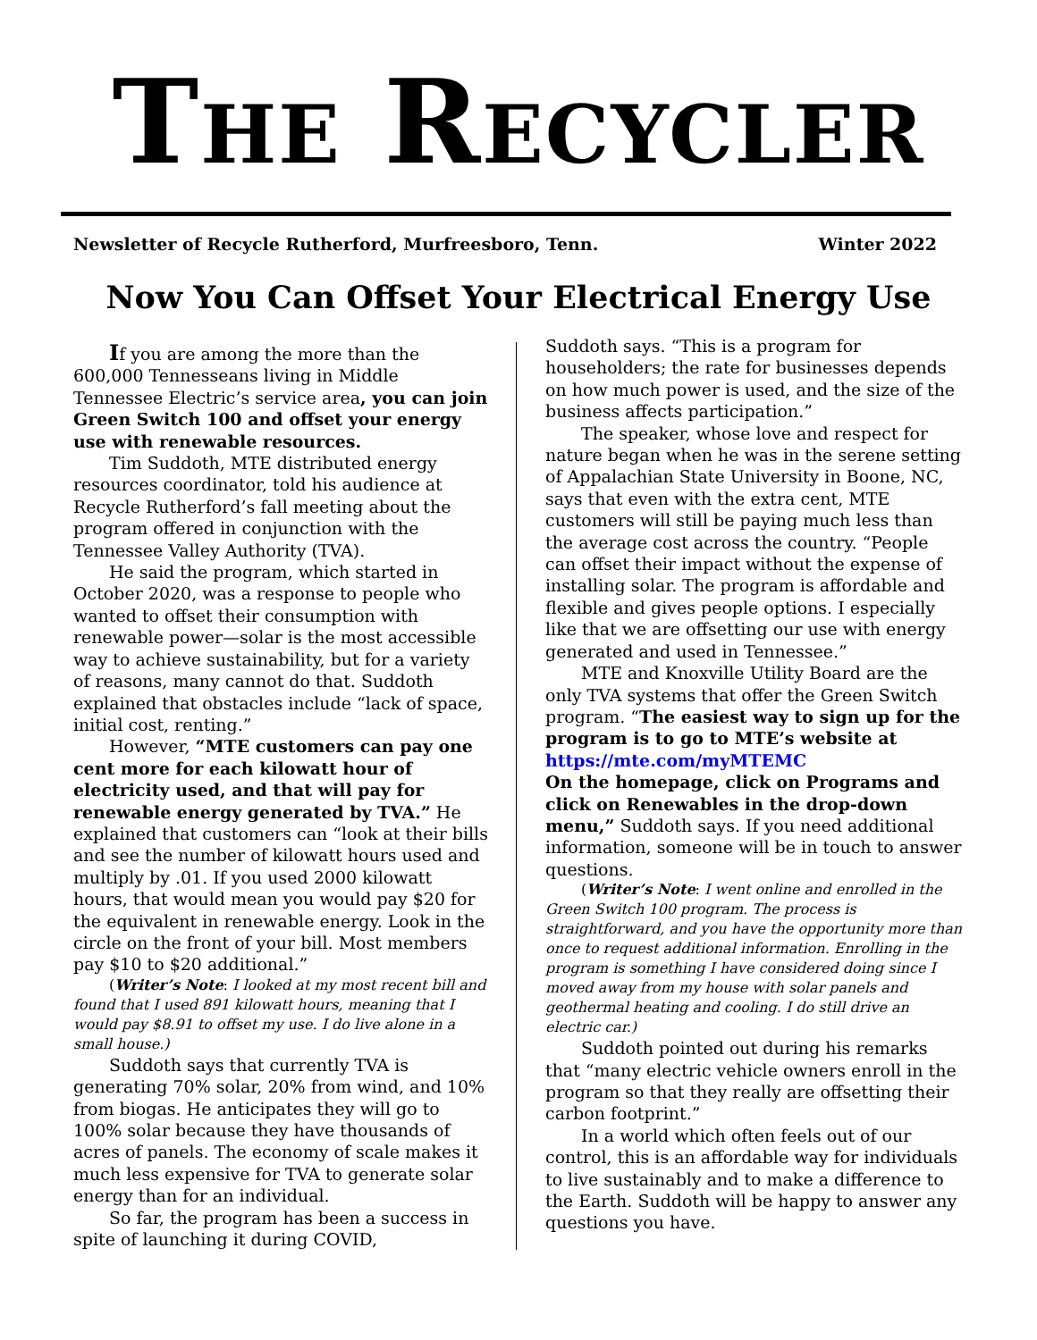THE RECYCLER
Newsletter of Recycle Rutherford, Murfreesboro, Tenn. Winter 2022
Now You Can Offset Your Electrical Energy Use
If you are among the more than the 600,000 Tennesseans living in Middle Tennessee Electric’s service area, you can join Green Switch 100 and offset your energy use with renewable resources.
Tim Suddoth, MTE distributed energy resources coordinator, told his audience at Recycle Rutherford’s fall meeting about the program offered in conjunction with the Tennessee Valley Authority (TVA).
He said the program, which started in October 2020, was a response to people who wanted to offset their consumption with renewable power—solar is the most accessible way to achieve sustainability, but for a variety of reasons, many cannot do that. Suddoth explained that obstacles include “lack of space, initial cost, renting.”
However, “MTE customers can pay one cent more for each kilowatt hour of electricity used, and that will pay for renewable energy generated by TVA.” He explained that customers can “look at their bills and see the number of kilowatt hours used and multiply by .01. If you used 2000 kilowatt hours, that would mean you would pay $20 for the equivalent in renewable energy. Look in the circle on the front of your bill. Most members pay $10 to $20 additional.”
(Writer’s Note: I looked at my most recent bill and found that I used 891 kilowatt hours, meaning that I would pay $8.91 to offset my use. I do live alone in a small house.)
Suddoth says that currently TVA is generating 70% solar, 20% from wind, and 10% from biogas. He anticipates they will go to 100% solar because they have thousands of acres of panels. The economy of scale makes it much less expensive for TVA to generate solar energy than for an individual.
So far, the program has been a success in spite of launching it during COVID,
Suddoth says. “This is a program for householders; the rate for businesses depends on how much power is used, and the size of the business affects participation.”
The speaker, whose love and respect for nature began when he was in the serene setting of Appalachian State University in Boone, NC, says that even with the extra cent, MTE customers will still be paying much less than the average cost across the country. “People can offset their impact without the expense of installing solar. The program is affordable and flexible and gives people options. I especially like that we are offsetting our use with energy generated and used in Tennessee.”
MTE and Knoxville Utility Board are the only TVA systems that offer the Green Switch program. “The easiest way to sign up for the program is to go to MTE’s website at https://mte.com/myMTEMC
On the homepage, click on Programs and click on Renewables in the drop-down menu,” Suddoth says. If you need additional information, someone will be in touch to answer questions.
(Writer’s Note: I went online and enrolled in the Green Switch 100 program. The process is straightforward, and you have the opportunity more than once to request additional information. Enrolling in the program is something I have considered doing since I moved away from my house with solar panels and geothermal heating and cooling. I do still drive an electric car.)
Suddoth pointed out during his remarks that “many electric vehicle owners enroll in the program so that they really are offsetting their carbon footprint.”
In a world which often feels out of our control, this is an affordable way for individuals to live sustainably and to make a difference to the Earth. Suddoth will be happy to answer any questions you have.